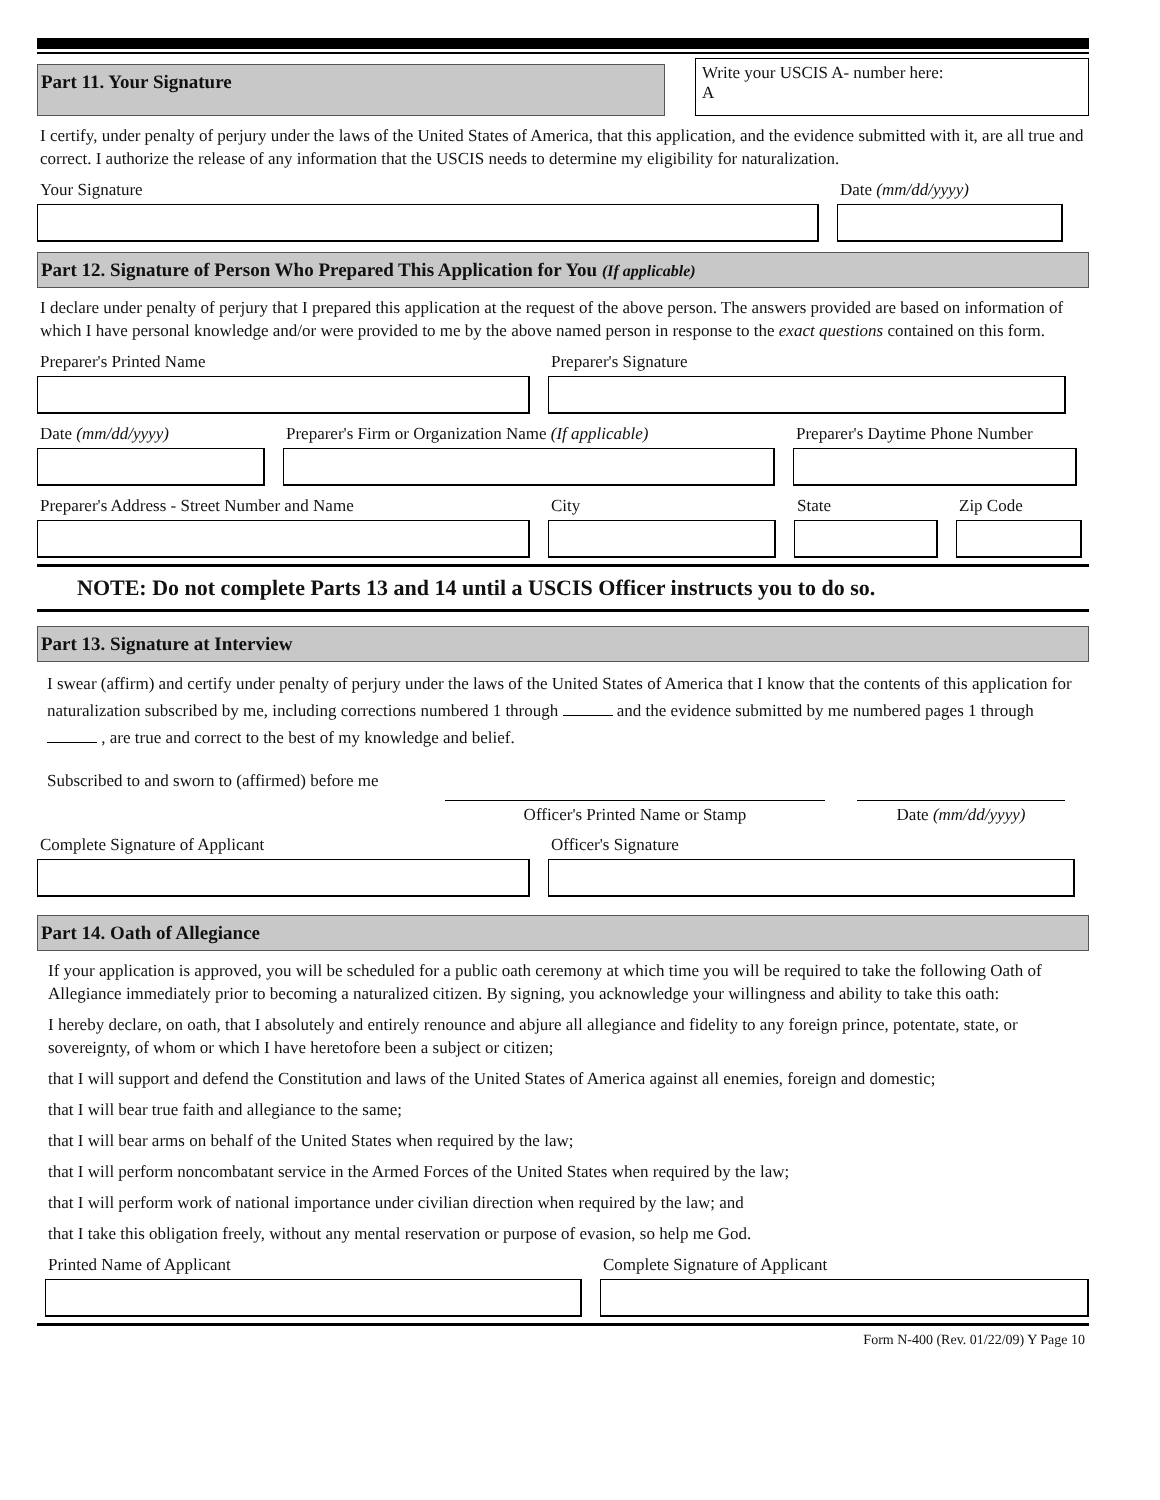Part 11. Your Signature
Write your USCIS A- number here:
A
I certify, under penalty of perjury under the laws of the United States of America, that this application, and the evidence submitted with it, are all true and correct. I authorize the release of any information that the USCIS needs to determine my eligibility for naturalization.
Your Signature Date (mm/dd/yyyy)
Part 12. Signature of Person Who Prepared This Application for You (If applicable)
I declare under penalty of perjury that I prepared this application at the request of the above person. The answers provided are based on information of which I have personal knowledge and/or were provided to me by the above named person in response to the exact questions contained on this form.
Preparer's Printed Name Preparer's Signature
Date (mm/dd/yyyy) Preparer's Firm or Organization Name (If applicable)
Preparer's Daytime Phone Number
Preparer's Address - Street Number and Name City State Zip Code
NOTE: Do not complete Parts 13 and 14 until a USCIS Officer instructs you to do so.
Part 13. Signature at Interview
I swear (affirm) and certify under penalty of perjury under the laws of the United States of America that I know that the contents of this application for naturalization subscribed by me, including corrections numbered 1 through and the evidence submitted by me numbered pages 1 through , are true and correct to the best of my knowledge and belief.
Subscribed to and sworn to (affirmed) before me
Officer's Printed Name or Stamp Date (mm/dd/yyyy)
Complete Signature of Applicant Officer's Signature
Part 14. Oath of Allegiance
If your application is approved, you will be scheduled for a public oath ceremony at which time you will be required to take the following Oath of Allegiance immediately prior to becoming a naturalized citizen. By signing, you acknowledge your willingness and ability to take this oath:
I hereby declare, on oath, that I absolutely and entirely renounce and abjure all allegiance and fidelity to any foreign prince, potentate, state, or sovereignty, of whom or which I have heretofore been a subject or citizen;
that I will support and defend the Constitution and laws of the United States of America against all enemies, foreign and domestic;
that I will bear true faith and allegiance to the same;
that I will bear arms on behalf of the United States when required by the law;
that I will perform noncombatant service in the Armed Forces of the United States when required by the law;
that I will perform work of national importance under civilian direction when required by the law; and
that I take this obligation freely, without any mental reservation or purpose of evasion, so help me God.
Printed Name of Applicant Complete Signature of Applicant
Form N-400 (Rev. 01/22/09) Y Page 10